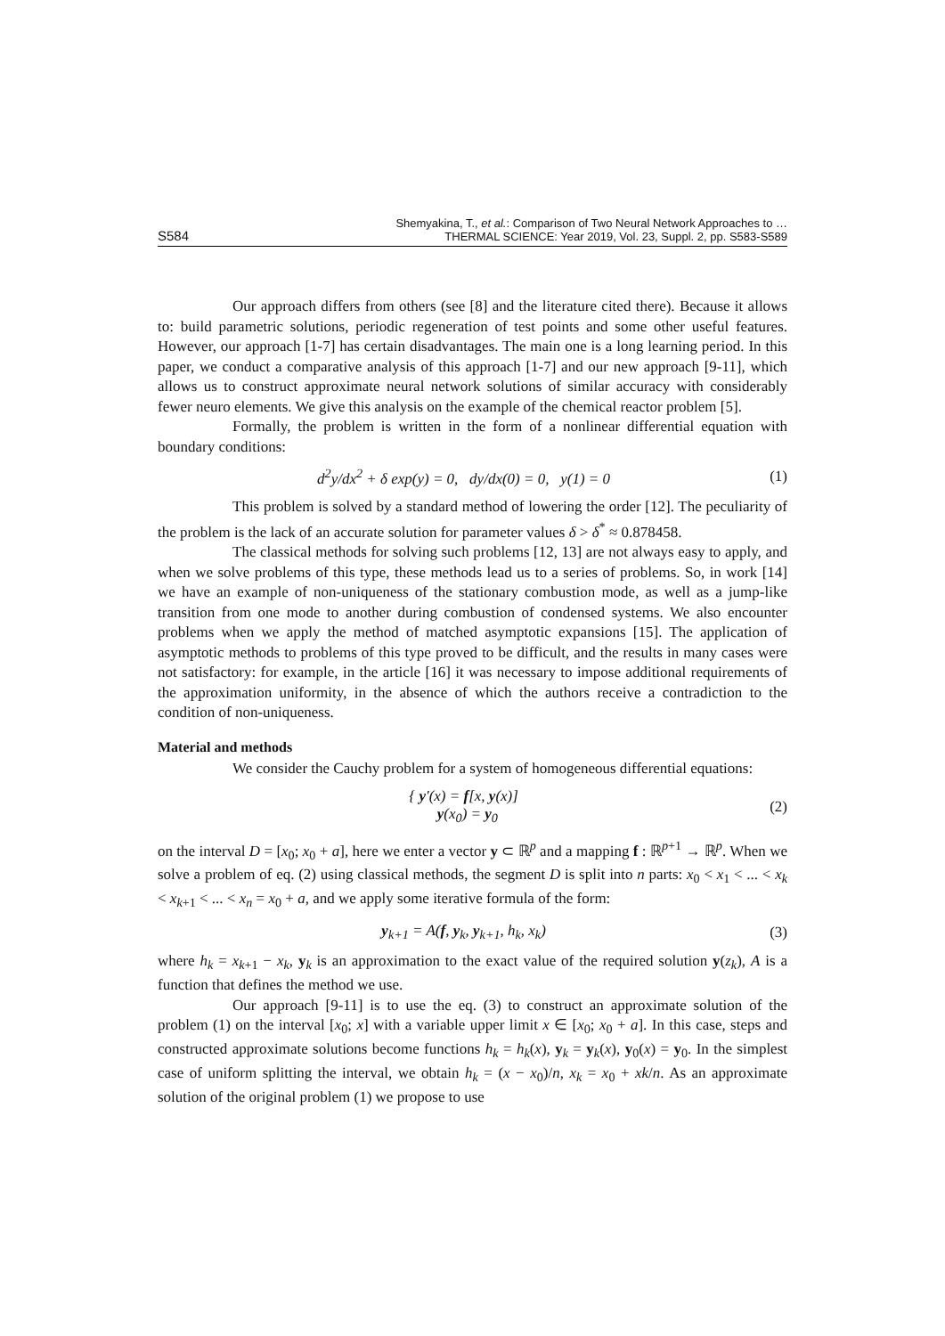S584 Shemyakina, T., et al.: Comparison of Two Neural Network Approaches to …
THERMAL SCIENCE: Year 2019, Vol. 23, Suppl. 2, pp. S583-S589
Our approach differs from others (see [8] and the literature cited there). Because it allows to: build parametric solutions, periodic regeneration of test points and some other useful features. However, our approach [1-7] has certain disadvantages. The main one is a long learning period. In this paper, we conduct a comparative analysis of this approach [1-7] and our new approach [9-11], which allows us to construct approximate neural network solutions of similar accuracy with considerably fewer neuro elements. We give this analysis on the example of the chemical reactor problem [5].
Formally, the problem is written in the form of a nonlinear differential equation with boundary conditions:
d<sup>2</sup>y/dx<sup>2</sup> + δ exp(y) = 0, dy/dx(0) = 0, y(1) = 0 (1)
This problem is solved by a standard method of lowering the order [12]. The peculiarity of the problem is the lack of an accurate solution for parameter values δ > δ<sup>*</sup> ≈ 0.878458.
The classical methods for solving such problems [12, 13] are not always easy to apply, and when we solve problems of this type, these methods lead us to a series of problems. So, in work [14] we have an example of non-uniqueness of the stationary combustion mode, as well as a jump-like transition from one mode to another during combustion of condensed systems. We also encounter problems when we apply the method of matched asymptotic expansions [15]. The application of asymptotic methods to problems of this type proved to be difficult, and the results in many cases were not satisfactory: for example, in the article [16] it was necessary to impose additional requirements of the approximation uniformity, in the absence of which the authors receive a contradiction to the condition of non-uniqueness.
Material and methods
We consider the Cauchy problem for a system of homogeneous differential equations:
{ y′(x) = f[x, y(x)]
y(x<sub>0</sub>) = y<sub>0</sub> (2)
on the interval D = [x<sub>0</sub>; x<sub>0</sub> + a], here we enter a vector y ⊂ ℝ<sup>p</sup> and a mapping f : ℝ<sup>p+1</sup> → ℝ<sup>p</sup>. When we solve a problem of eq. (2) using classical methods, the segment D is split into n parts: x<sub>0</sub> < x<sub>1</sub> < ... < x<sub>k</sub> < x<sub>k+1</sub> < ... < x<sub>n</sub> = x<sub>0</sub> + a, and we apply some iterative formula of the form:
y<sub>k+1</sub> = A(f, y<sub>k</sub>, y<sub>k+1</sub>, h<sub>k</sub>, x<sub>k</sub>) (3)
where h<sub>k</sub> = x<sub>k+1</sub> − x<sub>k</sub>, y<sub>k</sub> is an approximation to the exact value of the required solution y(z<sub>k</sub>), A is a function that defines the method we use.
Our approach [9-11] is to use the eq. (3) to construct an approximate solution of the problem (1) on the interval [x<sub>0</sub>; x] with a variable upper limit x ∈ [x<sub>0</sub>; x<sub>0</sub> + a]. In this case, steps and constructed approximate solutions become functions h<sub>k</sub> = h<sub>k</sub>(x), y<sub>k</sub> = y<sub>k</sub>(x), y<sub>0</sub>(x) = y<sub>0</sub>. In the simplest case of uniform splitting the interval, we obtain h<sub>k</sub> = (x − x<sub>0</sub>)/n, x<sub>k</sub> = x<sub>0</sub> + xk/n. As an approximate solution of the original problem (1) we propose to use